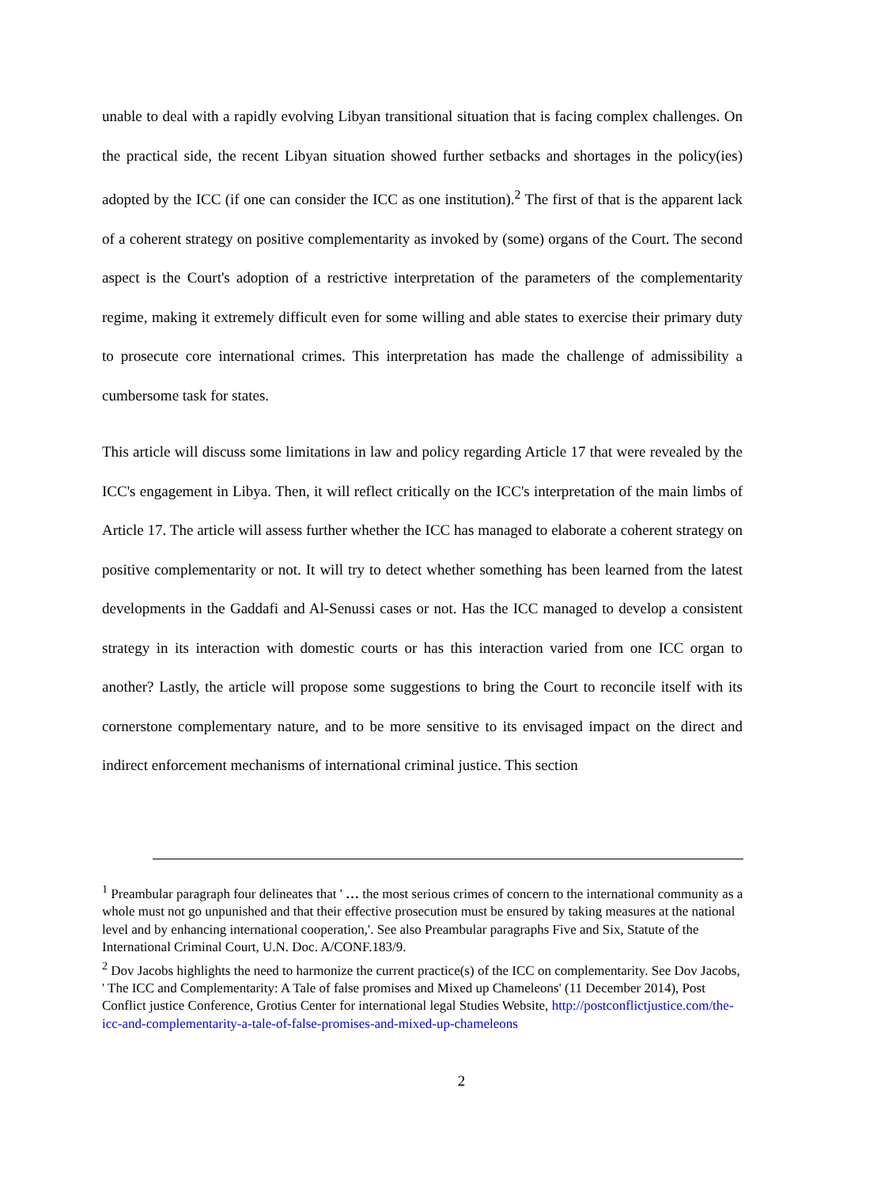unable to deal with a rapidly evolving Libyan transitional situation that is facing complex challenges. On the practical side, the recent Libyan situation showed further setbacks and shortages in the policy(ies) adopted by the ICC (if one can consider the ICC as one institution).<sup>2</sup> The first of that is the apparent lack of a coherent strategy on positive complementarity as invoked by (some) organs of the Court. The second aspect is the Court's adoption of a restrictive interpretation of the parameters of the complementarity regime, making it extremely difficult even for some willing and able states to exercise their primary duty to prosecute core international crimes. This interpretation has made the challenge of admissibility a cumbersome task for states.
This article will discuss some limitations in law and policy regarding Article 17 that were revealed by the ICC's engagement in Libya. Then, it will reflect critically on the ICC's interpretation of the main limbs of Article 17. The article will assess further whether the ICC has managed to elaborate a coherent strategy on positive complementarity or not. It will try to detect whether something has been learned from the latest developments in the Gaddafi and Al-Senussi cases or not. Has the ICC managed to develop a consistent strategy in its interaction with domestic courts or has this interaction varied from one ICC organ to another? Lastly, the article will propose some suggestions to bring the Court to reconcile itself with its cornerstone complementary nature, and to be more sensitive to its envisaged impact on the direct and indirect enforcement mechanisms of international criminal justice. This section
<sup>1</sup> Preambular paragraph four delineates that ' … the most serious crimes of concern to the international community as a whole must not go unpunished and that their effective prosecution must be ensured by taking measures at the national level and by enhancing international cooperation,'. See also Preambular paragraphs Five and Six, Statute of the International Criminal Court, U.N. Doc. A/CONF.183/9.
<sup>2</sup> Dov Jacobs highlights the need to harmonize the current practice(s) of the ICC on complementarity. See Dov Jacobs, ' The ICC and Complementarity: A Tale of false promises and Mixed up Chameleons' (11 December 2014), Post Conflict justice Conference, Grotius Center for international legal Studies Website, http://postconflictjustice.com/the-icc-and-complementarity-a-tale-of-false-promises-and-mixed-up-chameleons
2